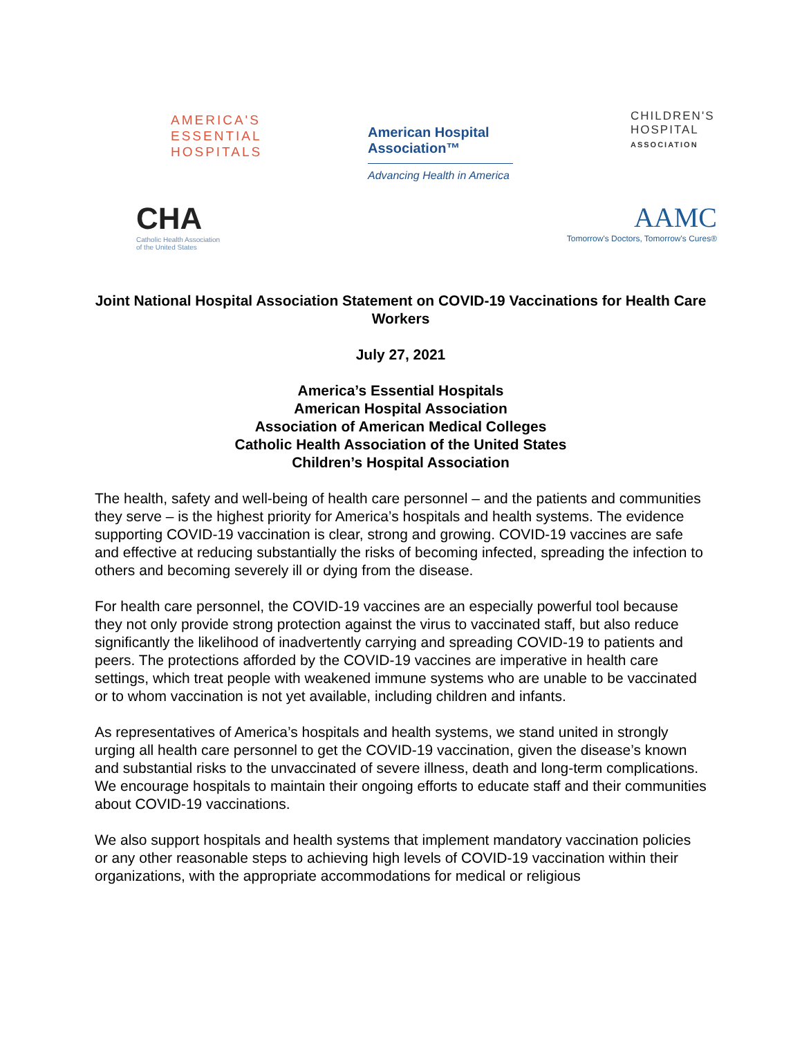AMERICA'S
ESSENTIAL
HOSPITALS
American Hospital
Association™
Advancing Health in America
CHILDREN'S
HOSPITAL
ASSOCIATION
CHA
Catholic Health Association
of the United States
AAMC
Tomorrow's Doctors, Tomorrow's Cures®
Joint National Hospital Association Statement on COVID-19 Vaccinations for Health Care Workers
July 27, 2021
America’s Essential Hospitals
American Hospital Association
Association of American Medical Colleges
Catholic Health Association of the United States
Children’s Hospital Association
The health, safety and well-being of health care personnel – and the patients and communities they serve – is the highest priority for America’s hospitals and health systems. The evidence supporting COVID-19 vaccination is clear, strong and growing. COVID-19 vaccines are safe and effective at reducing substantially the risks of becoming infected, spreading the infection to others and becoming severely ill or dying from the disease.
For health care personnel, the COVID-19 vaccines are an especially powerful tool because they not only provide strong protection against the virus to vaccinated staff, but also reduce significantly the likelihood of inadvertently carrying and spreading COVID-19 to patients and peers. The protections afforded by the COVID-19 vaccines are imperative in health care settings, which treat people with weakened immune systems who are unable to be vaccinated or to whom vaccination is not yet available, including children and infants.
As representatives of America’s hospitals and health systems, we stand united in strongly urging all health care personnel to get the COVID-19 vaccination, given the disease’s known and substantial risks to the unvaccinated of severe illness, death and long-term complications. We encourage hospitals to maintain their ongoing efforts to educate staff and their communities about COVID-19 vaccinations.
We also support hospitals and health systems that implement mandatory vaccination policies or any other reasonable steps to achieving high levels of COVID-19 vaccination within their organizations, with the appropriate accommodations for medical or religious